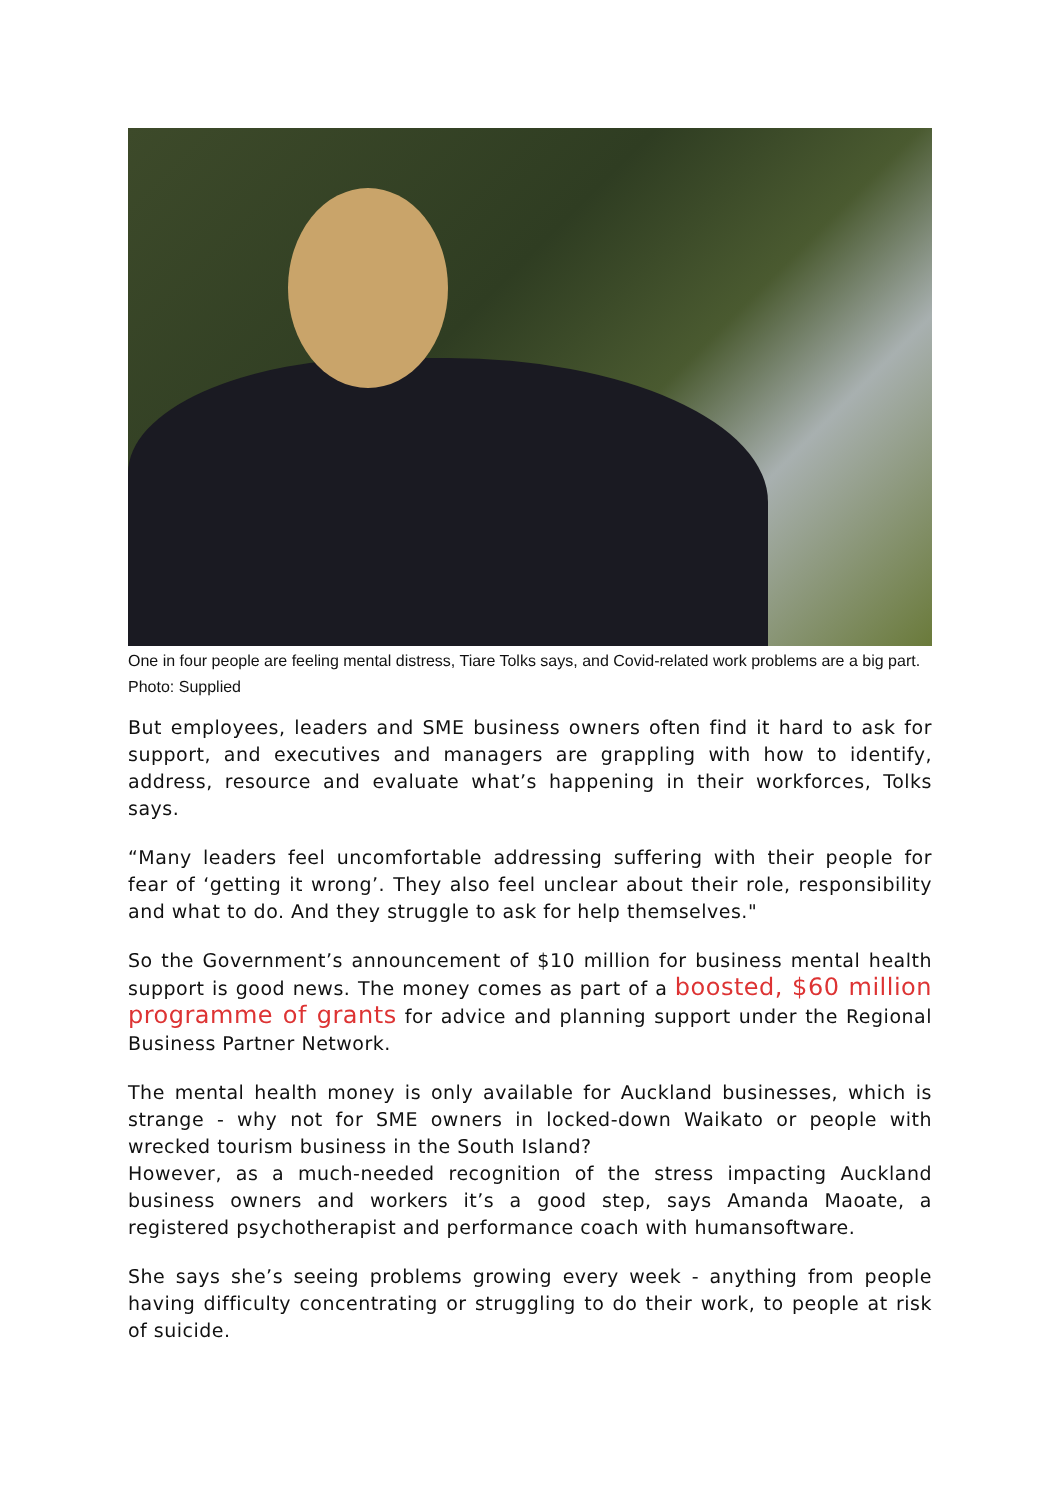One in four people are feeling mental distress, Tiare Tolks says, and Covid-related work problems are a big part. Photo: Supplied
But employees, leaders and SME business owners often find it hard to ask for support, and executives and managers are grappling with how to identify, address, resource and evaluate what’s happening in their workforces, Tolks says.
“Many leaders feel uncomfortable addressing suffering with their people for fear of ‘getting it wrong’. They also feel unclear about their role, responsibility and what to do. And they struggle to ask for help themselves."
So the Government’s announcement of $10 million for business mental health support is good news. The money comes as part of a boosted, $60 million programme of grants for advice and planning support under the Regional Business Partner Network.
The mental health money is only available for Auckland businesses, which is strange - why not for SME owners in locked-down Waikato or people with wrecked tourism business in the South Island?
However, as a much-needed recognition of the stress impacting Auckland business owners and workers it’s a good step, says Amanda Maoate, a registered psychotherapist and performance coach with humansoftware.
She says she’s seeing problems growing every week - anything from people having difficulty concentrating or struggling to do their work, to people at risk of suicide.